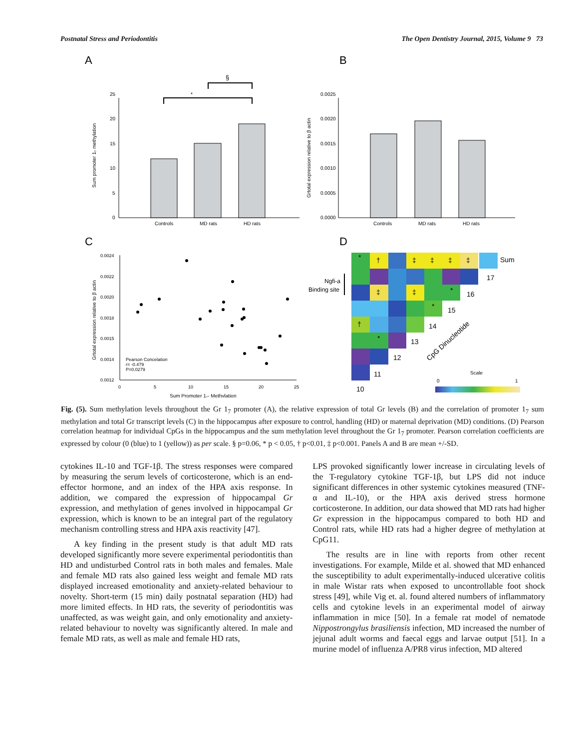Postnatal Stress and Periodontitis The Open Dentistry Journal, 2015, Volume 9 73
A
B
C
D
Controls
MD rats
HD rats
25
20
15
10
5
0
Sum promoter 1₇ methylation
*
§
Controls
MD rats
HD rats
0.0025
0.0020
0.0015
0.0010
0.0005
0.0000
Grtotal expression relative to β actin
0.0024
0.0022
0.0020
0.0018
0.0015
0.0014
0.0012
0
5
10
15
20
25
Sum Promoter 1₇- Methylation
Grtotal expression relative to β actin
Pearson Concelation
r= -0.479
P=0.0279
*
†
‡
‡
‡
‡
‡
‡
*
*
†
*
Sum
17
16
15
14
13
12
11
10
Ngfi-a
Binding site
CpG Dinucleotide
Scale
0
1
Fig. (5). Sum methylation levels throughout the Gr 1<sub>7</sub> promoter (A), the relative expression of total Gr levels (B) and the correlation of promoter 1<sub>7</sub> sum methylation and total Gr transcript levels (C) in the hippocampus after exposure to control, handling (HD) or maternal deprivation (MD) conditions. (D) Pearson correlation heatmap for individual CpGs in the hippocampus and the sum methylation level throughout the Gr 1<sub>7</sub> promoter. Pearson correlation coefficients are expressed by colour (0 (blue) to 1 (yellow)) as per scale. § p=0.06, * p < 0.05, † p<0.01, ‡ p<0.001. Panels A and B are mean +/-SD.
cytokines IL-10 and TGF-1β. The stress responses were compared by measuring the serum levels of corticosterone, which is an end-effector hormone, and an index of the HPA axis response. In addition, we compared the expression of hippocampal Gr expression, and methylation of genes involved in hippocampal Gr expression, which is known to be an integral part of the regulatory mechanism controlling stress and HPA axis reactivity [47].
A key finding in the present study is that adult MD rats developed significantly more severe experimental periodontitis than HD and undisturbed Control rats in both males and females. Male and female MD rats also gained less weight and female MD rats displayed increased emotionality and anxiety-related behaviour to novelty. Short-term (15 min) daily postnatal separation (HD) had more limited effects. In HD rats, the severity of periodontitis was unaffected, as was weight gain, and only emotionality and anxiety-related behaviour to novelty was significantly altered. In male and female MD rats, as well as male and female HD rats,
LPS provoked significantly lower increase in circulating levels of the T-regulatory cytokine TGF-1β, but LPS did not induce significant differences in other systemic cytokines measured (TNF-α and IL-10), or the HPA axis derived stress hormone corticosterone. In addition, our data showed that MD rats had higher Gr expression in the hippocampus compared to both HD and Control rats, while HD rats had a higher degree of methylation at CpG11.
The results are in line with reports from other recent investigations. For example, Milde et al. showed that MD enhanced the susceptibility to adult experimentally-induced ulcerative colitis in male Wistar rats when exposed to uncontrollable foot shock stress [49], while Vig et. al. found altered numbers of inflammatory cells and cytokine levels in an experimental model of airway inflammation in mice [50]. In a female rat model of nematode Nippostrongylus brasiliensis infection, MD increased the number of jejunal adult worms and faecal eggs and larvae output [51]. In a murine model of influenza A/PR8 virus infection, MD altered